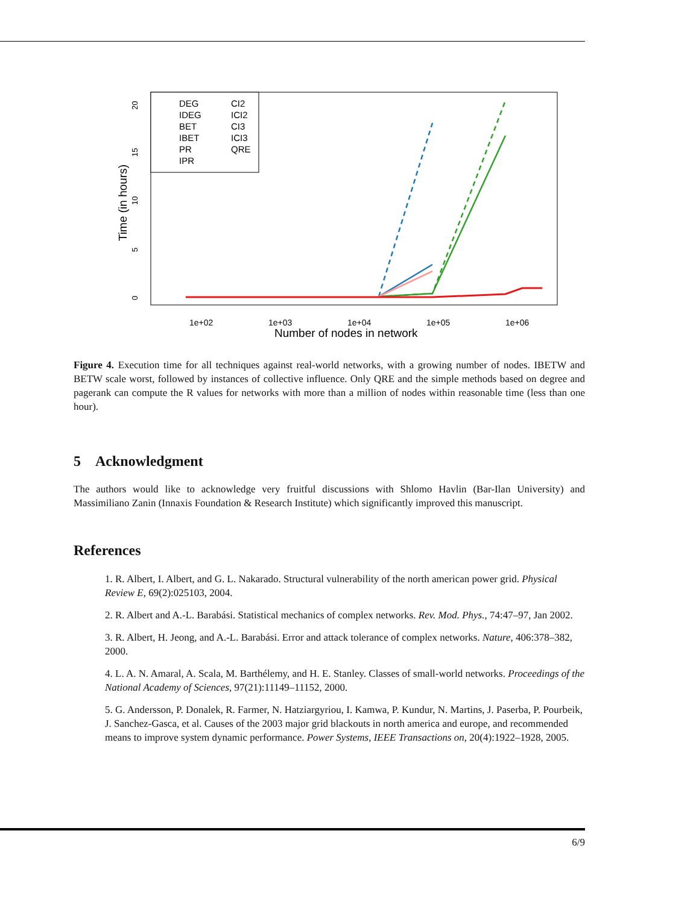0
5
10
15
20
Time (in hours)
1e+02
1e+03
1e+04
1e+05
1e+06
Number of nodes in network
DEG
IDEG
BET
IBET
PR
IPR
CI2
ICI2
CI3
ICI3
QRE
Figure 4. Execution time for all techniques against real-world networks, with a growing number of nodes. IBETW and BETW scale worst, followed by instances of collective influence. Only QRE and the simple methods based on degree and pagerank can compute the R values for networks with more than a million of nodes within reasonable time (less than one hour).
5 Acknowledgment
The authors would like to acknowledge very fruitful discussions with Shlomo Havlin (Bar-Ilan University) and Massimiliano Zanin (Innaxis Foundation & Research Institute) which significantly improved this manuscript.
References
1. R. Albert, I. Albert, and G. L. Nakarado. Structural vulnerability of the north american power grid. Physical Review E, 69(2):025103, 2004.
2. R. Albert and A.-L. Barabási. Statistical mechanics of complex networks. Rev. Mod. Phys., 74:47–97, Jan 2002.
3. R. Albert, H. Jeong, and A.-L. Barabási. Error and attack tolerance of complex networks. Nature, 406:378–382, 2000.
4. L. A. N. Amaral, A. Scala, M. Barthélemy, and H. E. Stanley. Classes of small-world networks. Proceedings of the National Academy of Sciences, 97(21):11149–11152, 2000.
5. G. Andersson, P. Donalek, R. Farmer, N. Hatziargyriou, I. Kamwa, P. Kundur, N. Martins, J. Paserba, P. Pourbeik, J. Sanchez-Gasca, et al. Causes of the 2003 major grid blackouts in north america and europe, and recommended means to improve system dynamic performance. Power Systems, IEEE Transactions on, 20(4):1922–1928, 2005.
6/9